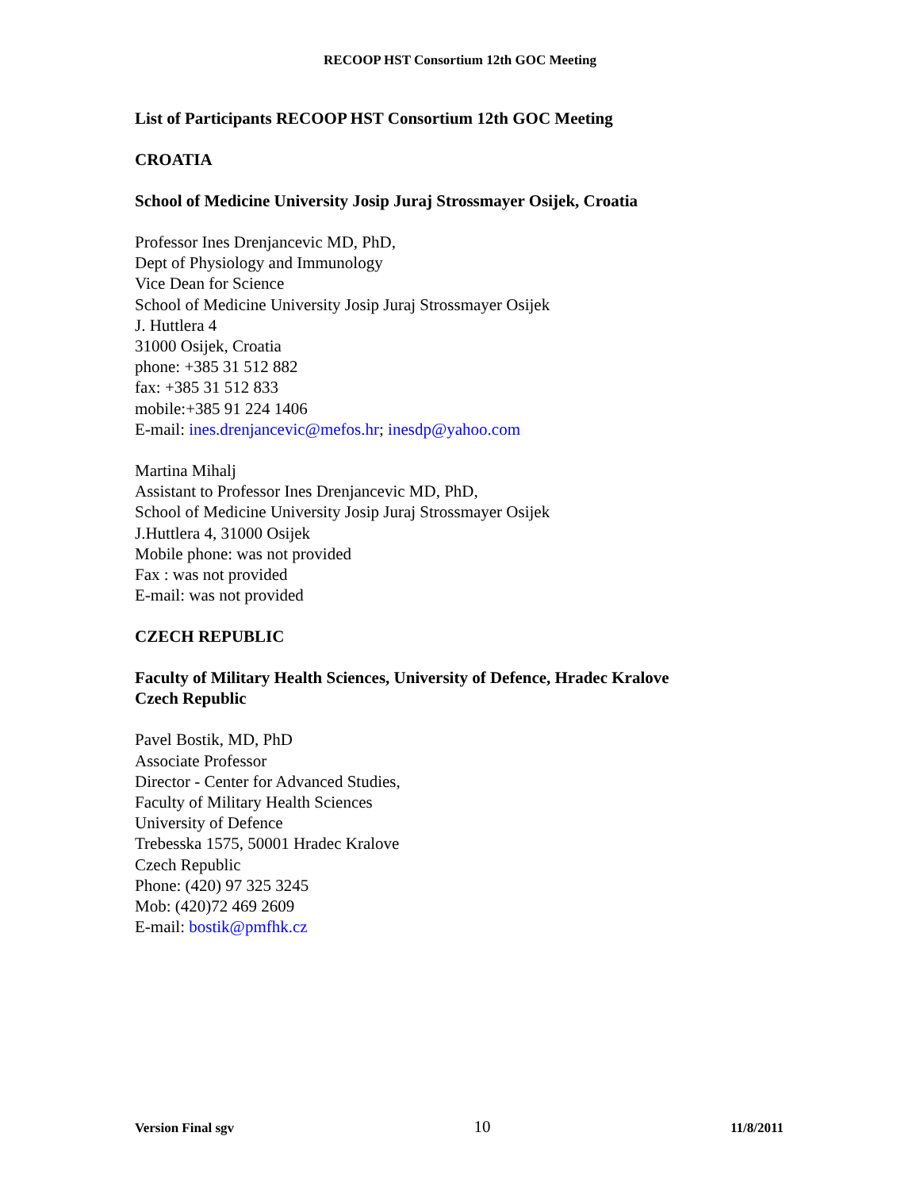RECOOP HST Consortium 12th GOC Meeting
List of Participants RECOOP HST Consortium 12th GOC Meeting
CROATIA
School of Medicine University Josip Juraj Strossmayer Osijek, Croatia
Professor Ines Drenjancevic MD, PhD,
Dept of Physiology and Immunology
Vice Dean for Science
School of Medicine University Josip Juraj Strossmayer Osijek
J. Huttlera 4
31000 Osijek, Croatia
phone: +385 31 512 882
fax: +385 31 512 833
mobile:+385 91 224 1406
E-mail: ines.drenjancevic@mefos.hr; inesdp@yahoo.com
Martina Mihalj
Assistant to Professor Ines Drenjancevic MD, PhD,
School of Medicine University Josip Juraj Strossmayer Osijek
J.Huttlera 4, 31000 Osijek
Mobile phone: was not provided
Fax : was not provided
E-mail: was not provided
CZECH REPUBLIC
Faculty of Military Health Sciences, University of Defence, Hradec Kralove
Czech Republic
Pavel Bostik, MD, PhD
Associate Professor
Director - Center for Advanced Studies,
Faculty of Military Health Sciences
University of Defence
Trebesska 1575, 50001 Hradec Kralove
Czech Republic
Phone: (420) 97 325 3245
Mob: (420)72 469 2609
E-mail: bostik@pmfhk.cz
Version Final sgv 10 11/8/2011